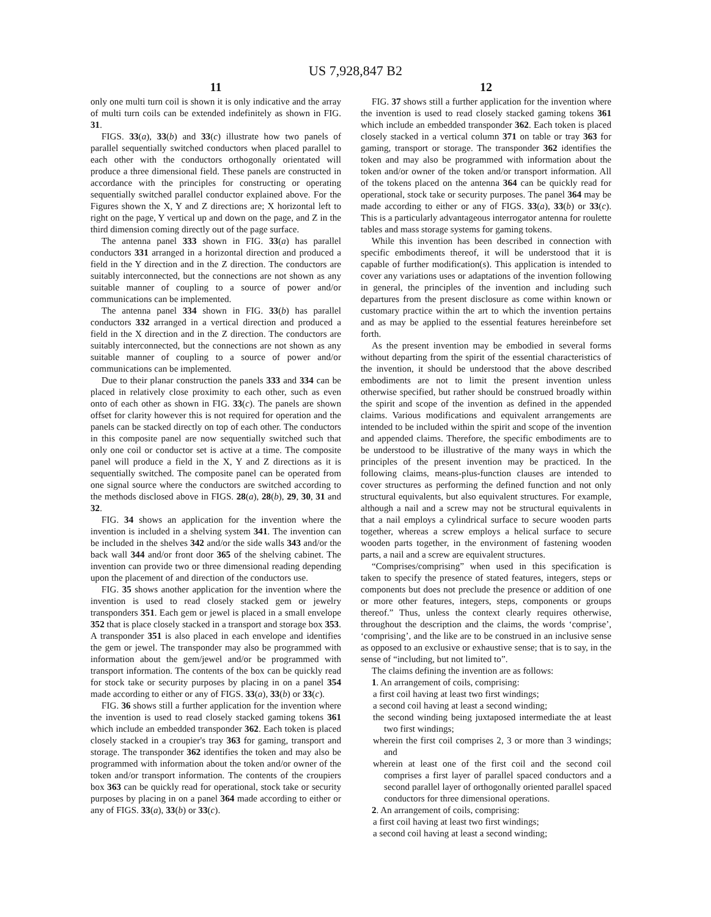US 7,928,847 B2
11
only one multi turn coil is shown it is only indicative and the array of multi turn coils can be extended indefinitely as shown in FIG. 31.
FIGS. 33(a), 33(b) and 33(c) illustrate how two panels of parallel sequentially switched conductors when placed parallel to each other with the conductors orthogonally orientated will produce a three dimensional field. These panels are constructed in accordance with the principles for constructing or operating sequentially switched parallel conductor explained above. For the Figures shown the X, Y and Z directions are; X horizontal left to right on the page, Y vertical up and down on the page, and Z in the third dimension coming directly out of the page surface.
The antenna panel 333 shown in FIG. 33(a) has parallel conductors 331 arranged in a horizontal direction and produced a field in the Y direction and in the Z direction. The conductors are suitably interconnected, but the connections are not shown as any suitable manner of coupling to a source of power and/or communications can be implemented.
The antenna panel 334 shown in FIG. 33(b) has parallel conductors 332 arranged in a vertical direction and produced a field in the X direction and in the Z direction. The conductors are suitably interconnected, but the connections are not shown as any suitable manner of coupling to a source of power and/or communications can be implemented.
Due to their planar construction the panels 333 and 334 can be placed in relatively close proximity to each other, such as even onto of each other as shown in FIG. 33(c). The panels are shown offset for clarity however this is not required for operation and the panels can be stacked directly on top of each other. The conductors in this composite panel are now sequentially switched such that only one coil or conductor set is active at a time. The composite panel will produce a field in the X, Y and Z directions as it is sequentially switched. The composite panel can be operated from one signal source where the conductors are switched according to the methods disclosed above in FIGS. 28(a), 28(b), 29, 30, 31 and 32.
FIG. 34 shows an application for the invention where the invention is included in a shelving system 341. The invention can be included in the shelves 342 and/or the side walls 343 and/or the back wall 344 and/or front door 365 of the shelving cabinet. The invention can provide two or three dimensional reading depending upon the placement of and direction of the conductors use.
FIG. 35 shows another application for the invention where the invention is used to read closely stacked gem or jewelry transponders 351. Each gem or jewel is placed in a small envelope 352 that is place closely stacked in a transport and storage box 353. A transponder 351 is also placed in each envelope and identifies the gem or jewel. The transponder may also be programmed with information about the gem/jewel and/or be programmed with transport information. The contents of the box can be quickly read for stock take or security purposes by placing in on a panel 354 made according to either or any of FIGS. 33(a), 33(b) or 33(c).
FIG. 36 shows still a further application for the invention where the invention is used to read closely stacked gaming tokens 361 which include an embedded transponder 362. Each token is placed closely stacked in a croupier's tray 363 for gaming, transport and storage. The transponder 362 identifies the token and may also be programmed with information about the token and/or owner of the token and/or transport information. The contents of the croupiers box 363 can be quickly read for operational, stock take or security purposes by placing in on a panel 364 made according to either or any of FIGS. 33(a), 33(b) or 33(c).
12
FIG. 37 shows still a further application for the invention where the invention is used to read closely stacked gaming tokens 361 which include an embedded transponder 362. Each token is placed closely stacked in a vertical column 371 on table or tray 363 for gaming, transport or storage. The transponder 362 identifies the token and may also be programmed with information about the token and/or owner of the token and/or transport information. All of the tokens placed on the antenna 364 can be quickly read for operational, stock take or security purposes. The panel 364 may be made according to either or any of FIGS. 33(a), 33(b) or 33(c). This is a particularly advantageous interrogator antenna for roulette tables and mass storage systems for gaming tokens.
While this invention has been described in connection with specific embodiments thereof, it will be understood that it is capable of further modification(s). This application is intended to cover any variations uses or adaptations of the invention following in general, the principles of the invention and including such departures from the present disclosure as come within known or customary practice within the art to which the invention pertains and as may be applied to the essential features hereinbefore set forth.
As the present invention may be embodied in several forms without departing from the spirit of the essential characteristics of the invention, it should be understood that the above described embodiments are not to limit the present invention unless otherwise specified, but rather should be construed broadly within the spirit and scope of the invention as defined in the appended claims. Various modifications and equivalent arrangements are intended to be included within the spirit and scope of the invention and appended claims. Therefore, the specific embodiments are to be understood to be illustrative of the many ways in which the principles of the present invention may be practiced. In the following claims, means-plus-function clauses are intended to cover structures as performing the defined function and not only structural equivalents, but also equivalent structures. For example, although a nail and a screw may not be structural equivalents in that a nail employs a cylindrical surface to secure wooden parts together, whereas a screw employs a helical surface to secure wooden parts together, in the environment of fastening wooden parts, a nail and a screw are equivalent structures.
“Comprises/comprising” when used in this specification is taken to specify the presence of stated features, integers, steps or components but does not preclude the presence or addition of one or more other features, integers, steps, components or groups thereof.” Thus, unless the context clearly requires otherwise, throughout the description and the claims, the words ‘comprise’, ‘comprising’, and the like are to be construed in an inclusive sense as opposed to an exclusive or exhaustive sense; that is to say, in the sense of “including, but not limited to”.
The claims defining the invention are as follows:
1. An arrangement of coils, comprising:
a first coil having at least two first windings;
a second coil having at least a second winding;
the second winding being juxtaposed intermediate the at least two first windings;
wherein the first coil comprises 2, 3 or more than 3 windings; and
wherein at least one of the first coil and the second coil comprises a first layer of parallel spaced conductors and a second parallel layer of orthogonally oriented parallel spaced conductors for three dimensional operations.
2. An arrangement of coils, comprising:
a first coil having at least two first windings;
a second coil having at least a second winding;